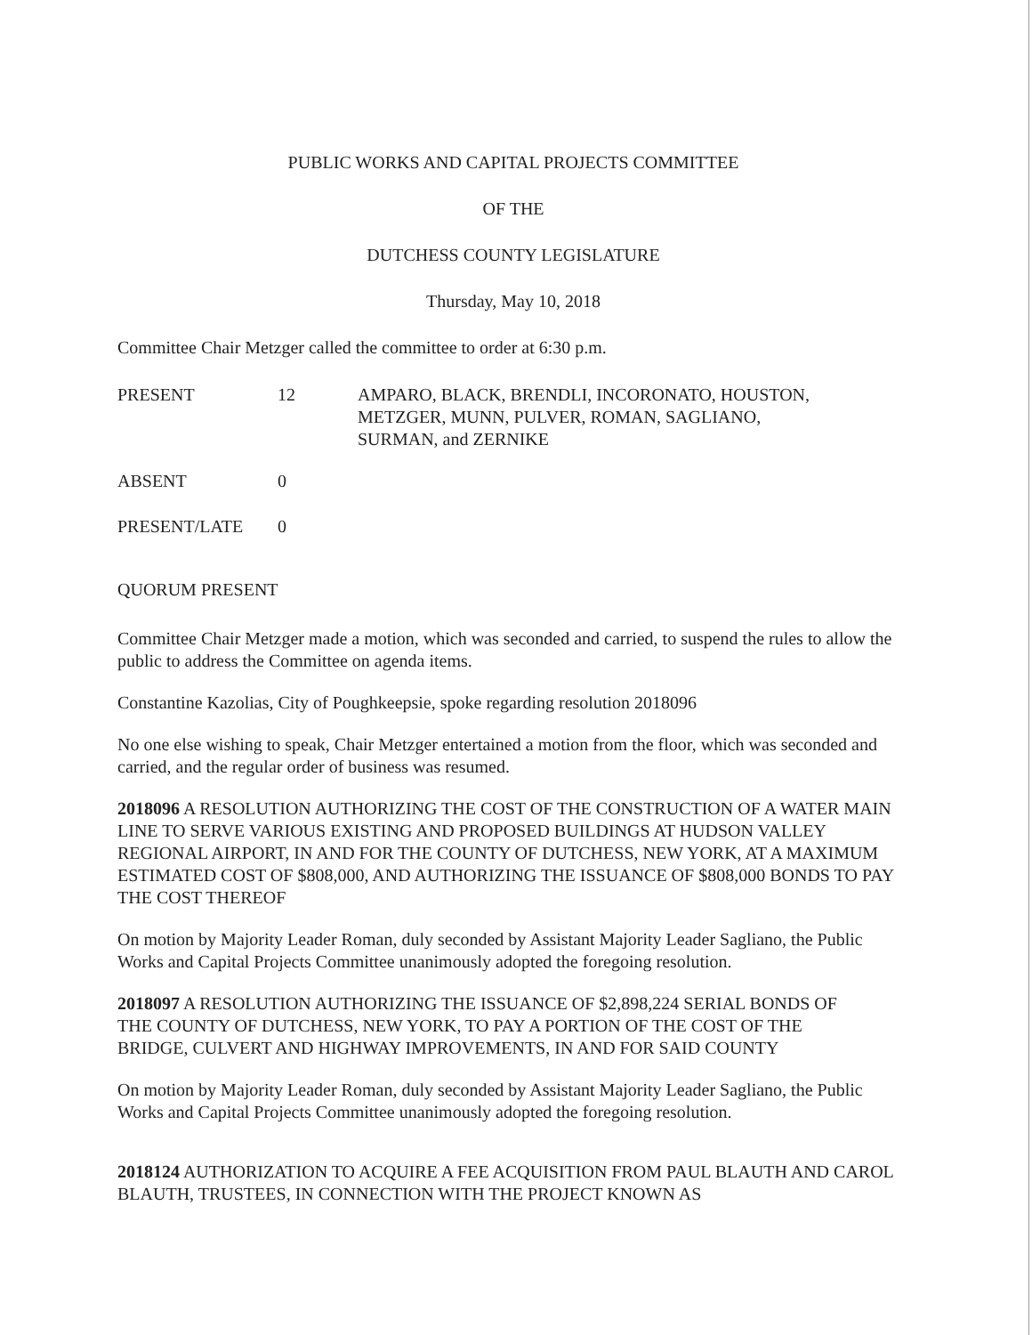PUBLIC WORKS AND CAPITAL PROJECTS COMMITTEE
OF THE
DUTCHESS COUNTY LEGISLATURE
Thursday, May 10, 2018
Committee Chair Metzger called the committee to order at 6:30 p.m.
PRESENT 12 AMPARO, BLACK, BRENDLI, INCORONATO, HOUSTON,
METZGER, MUNN, PULVER, ROMAN, SAGLIANO,
SURMAN, and ZERNIKE
ABSENT 0
PRESENT/LATE
0
QUORUM PRESENT
Committee Chair Metzger made a motion, which was seconded and carried, to suspend the rules to allow the public to address the Committee on agenda items.
Constantine Kazolias, City of Poughkeepsie, spoke regarding resolution 2018096
No one else wishing to speak, Chair Metzger entertained a motion from the floor, which was seconded and carried, and the regular order of business was resumed.
2018096 A RESOLUTION AUTHORIZING THE COST OF THE CONSTRUCTION OF A WATER MAIN LINE TO SERVE VARIOUS EXISTING AND PROPOSED BUILDINGS AT HUDSON VALLEY REGIONAL AIRPORT, IN AND FOR THE COUNTY OF DUTCHESS, NEW YORK, AT A MAXIMUM ESTIMATED COST OF $808,000, AND AUTHORIZING THE ISSUANCE OF $808,000 BONDS TO PAY THE COST THEREOF
On motion by Majority Leader Roman, duly seconded by Assistant Majority Leader Sagliano, the Public Works and Capital Projects Committee unanimously adopted the foregoing resolution.
2018097 A RESOLUTION AUTHORIZING THE ISSUANCE OF $2,898,224 SERIAL BONDS OF THE COUNTY OF DUTCHESS, NEW YORK, TO PAY A PORTION OF THE COST OF THE BRIDGE, CULVERT AND HIGHWAY IMPROVEMENTS, IN AND FOR SAID COUNTY
On motion by Majority Leader Roman, duly seconded by Assistant Majority Leader Sagliano, the Public Works and Capital Projects Committee unanimously adopted the foregoing resolution.
2018124 AUTHORIZATION TO ACQUIRE A FEE ACQUISITION FROM PAUL BLAUTH AND CAROL BLAUTH, TRUSTEES, IN CONNECTION WITH THE PROJECT KNOWN AS